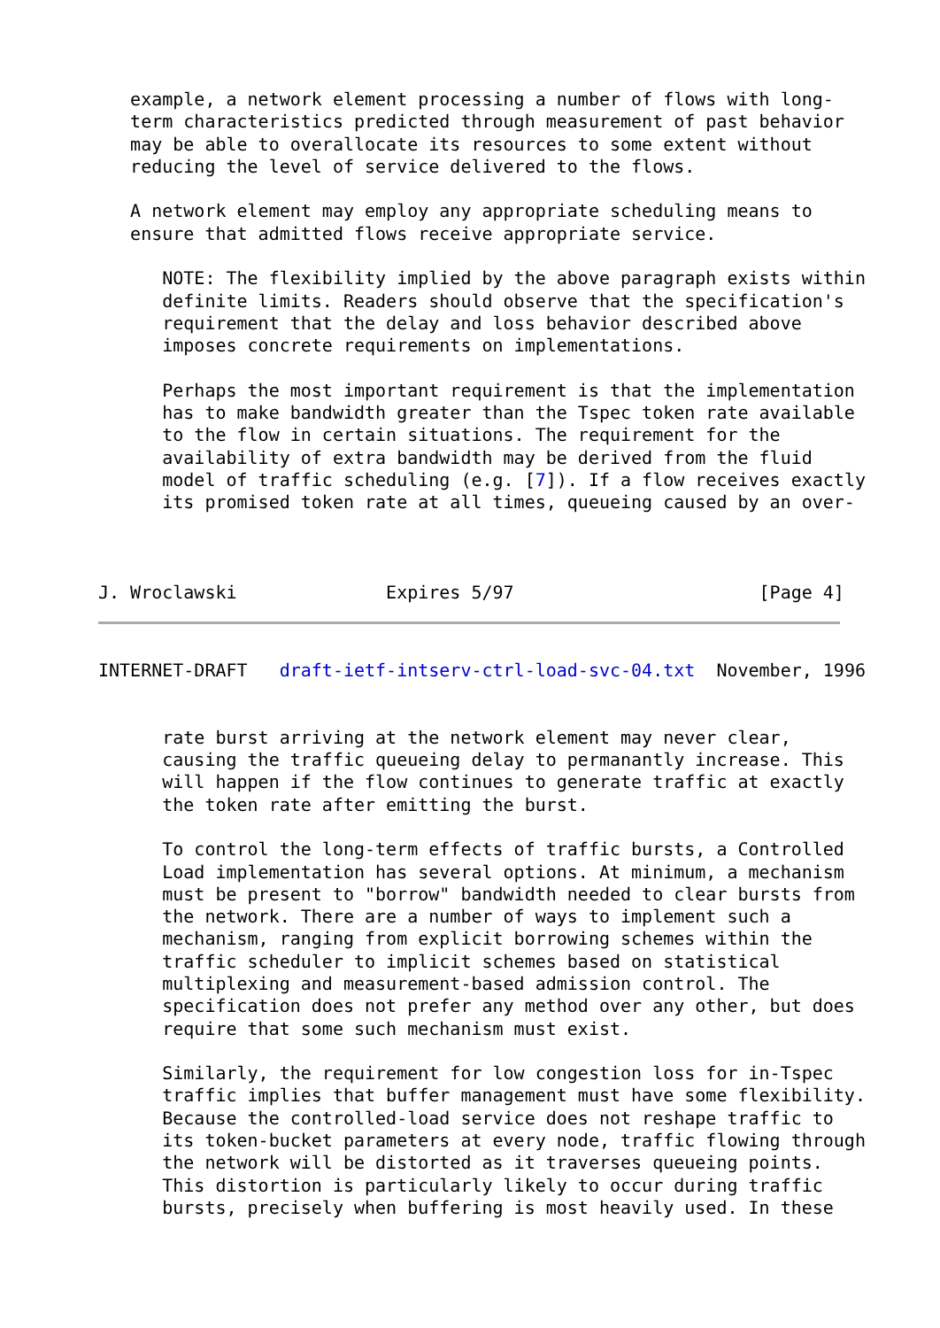example, a network element processing a number of flows with long-
   term characteristics predicted through measurement of past behavior
   may be able to overallocate its resources to some extent without
   reducing the level of service delivered to the flows.

   A network element may employ any appropriate scheduling means to
   ensure that admitted flows receive appropriate service.

      NOTE: The flexibility implied by the above paragraph exists within
      definite limits. Readers should observe that the specification's
      requirement that the delay and loss behavior described above
      imposes concrete requirements on implementations.

      Perhaps the most important requirement is that the implementation
      has to make bandwidth greater than the Tspec token rate available
      to the flow in certain situations. The requirement for the
      availability of extra bandwidth may be derived from the fluid
      model of traffic scheduling (e.g. [7]). If a flow receives exactly
      its promised token rate at all times, queueing caused by an over-



J. Wroclawski              Expires 5/97                       [Page 4]
INTERNET-DRAFT   draft-ietf-intserv-ctrl-load-svc-04.txt  November, 1996


      rate burst arriving at the network element may never clear,
      causing the traffic queueing delay to permanantly increase. This
      will happen if the flow continues to generate traffic at exactly
      the token rate after emitting the burst.

      To control the long-term effects of traffic bursts, a Controlled
      Load implementation has several options. At minimum, a mechanism
      must be present to "borrow" bandwidth needed to clear bursts from
      the network. There are a number of ways to implement such a
      mechanism, ranging from explicit borrowing schemes within the
      traffic scheduler to implicit schemes based on statistical
      multiplexing and measurement-based admission control. The
      specification does not prefer any method over any other, but does
      require that some such mechanism must exist.

      Similarly, the requirement for low congestion loss for in-Tspec
      traffic implies that buffer management must have some flexibility.
      Because the controlled-load service does not reshape traffic to
      its token-bucket parameters at every node, traffic flowing through
      the network will be distorted as it traverses queueing points.
      This distortion is particularly likely to occur during traffic
      bursts, precisely when buffering is most heavily used. In these